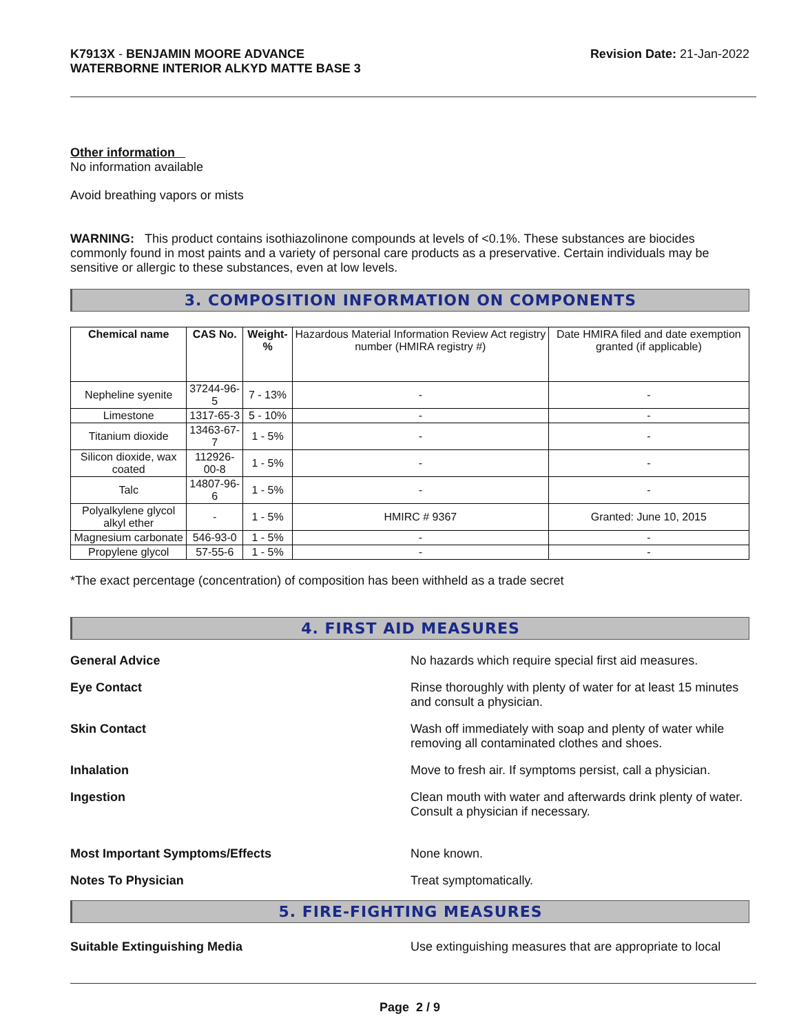K7913X - BENJAMIN MOORE ADVANCE
WATERBORNE INTERIOR ALKYD MATTE BASE 3
Revision Date: 21-Jan-2022
Other information
No information available
Avoid breathing vapors or mists
WARNING: This product contains isothiazolinone compounds at levels of <0.1%. These substances are biocides commonly found in most paints and a variety of personal care products as a preservative. Certain individuals may be sensitive or allergic to these substances, even at low levels.
3. COMPOSITION INFORMATION ON COMPONENTS
| Chemical name | CAS No. | Weight-% | Hazardous Material Information Review Act registry number (HMIRA registry #) | Date HMIRA filed and date exemption granted (if applicable) |
| --- | --- | --- | --- | --- |
| Nepheline syenite | 37244-96-5 | 7 - 13% | - | - |
| Limestone | 1317-65-3 | 5 - 10% | - | - |
| Titanium dioxide | 13463-67-7 | 1 - 5% | - | - |
| Silicon dioxide, wax coated | 112926-00-8 | 1 - 5% | - | - |
| Talc | 14807-96-6 | 1 - 5% | - | - |
| Polyalkylene glycol alkyl ether | - | 1 - 5% | HMIRC # 9367 | Granted: June 10, 2015 |
| Magnesium carbonate | 546-93-0 | 1 - 5% | - | - |
| Propylene glycol | 57-55-6 | 1 - 5% | - | - |
*The exact percentage (concentration) of composition has been withheld as a trade secret
4. FIRST AID MEASURES
General Advice No hazards which require special first aid measures.
Eye Contact Rinse thoroughly with plenty of water for at least 15 minutes and consult a physician.
Skin Contact Wash off immediately with soap and plenty of water while removing all contaminated clothes and shoes.
Inhalation Move to fresh air. If symptoms persist, call a physician.
Ingestion Clean mouth with water and afterwards drink plenty of water. Consult a physician if necessary.
Most Important Symptoms/Effects None known.
Notes To Physician Treat symptomatically.
5. FIRE-FIGHTING MEASURES
Suitable Extinguishing Media Use extinguishing measures that are appropriate to local
Page 2 / 9